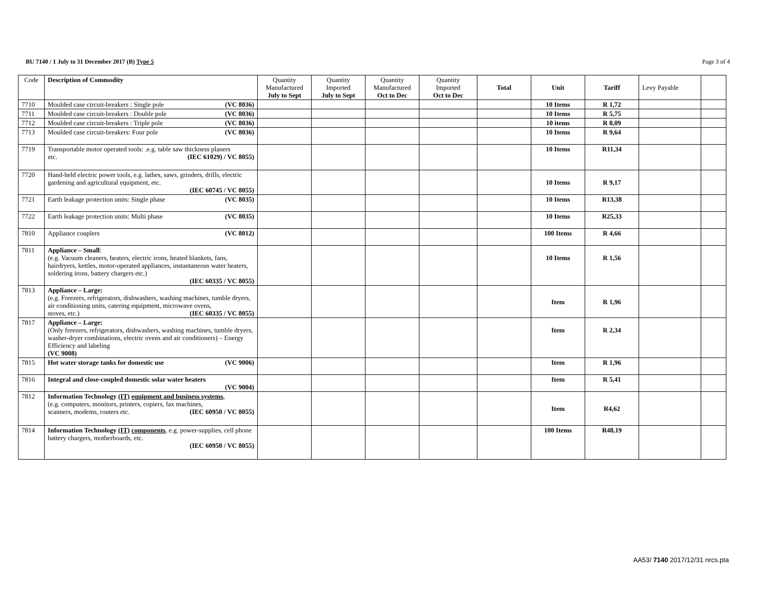BU 7140 / 1 July to 31 December 2017 (B) Type 5
Page 3 of 4
| Code | Description of Commodity | Quantity Manufactured July to Sept | Quantity Imported July to Sept | Quantity Manufactured Oct to Dec | Quantity Imported Oct to Dec | Total | Unit | Tariff | Levy Payable | |
| --- | --- | --- | --- | --- | --- | --- | --- | --- | --- | --- |
| 7710 | Moulded case circuit-breakers : Single pole (VC 8036) | | | | | | 10 Items | R 1,72 | | |
| 7711 | Moulded case circuit-breakers : Double pole (VC 8036) | | | | | | 10 Items | R 5,75 | | |
| 7712 | Moulded case circuit-breakers : Triple pole (VC 8036) | | | | | | 10 items | R 8,09 | | |
| 7713 | Moulded case circuit-breakers: Four pole (VC 8036) | | | | | | 10 Items | R 9,64 | | |
| 7719 | Transportable motor operated tools: .e.g. table saw thickness planers etc. (IEC 61029) / VC 8055) | | | | | | 10 Items | R11,34 | | |
| 7720 | Hand-held electric power tools, e.g. lathes, saws, grinders, drills, electric gardening and agricultural equipment, etc. (IEC 60745 / VC 8055) | | | | | | 10 Items | R 9,17 | | |
| 7721 | Earth leakage protection units: Single phase (VC 8035) | | | | | | 10 Items | R13,38 | | |
| 7722 | Earth leakage protection units: Multi phase (VC 8035) | | | | | | 10 Items | R25,33 | | |
| 7810 | Appliance couplers (VC 8012) | | | | | | 100 Items | R 4,66 | | |
| 7811 | Appliance – Small : (e.g. Vacuum cleaners, heaters, electric irons, heated blankets, fans, hairdryers, kettles, motor-operated appliances, instantaneous water heaters, soldering irons, battery chargers etc.) (IEC 60335 / VC 8055) | | | | | | 10 Items | R 1,56 | | |
| 7813 | Appliance – Large: (e.g. Freezers, refrigerators, dishwashers, washing machines, tumble dryers, air conditioning units, catering equipment, microwave ovens, stoves, etc.) (IEC 60335 / VC 8055) | | | | | | Item | R 1,96 | | |
| 7817 | Appliance – Large: (Only freezers, refrigerators, dishwashers, washing machines, tumble dryers, washer-dryer combinations, electric ovens and air conditioners) – Energy Efficiency and labeling (VC 9008) | | | | | | Item | R 2,34 | | |
| 7815 | Hot water storage tanks for domestic use (VC 9006) | | | | | | Item | R 1,96 | | |
| 7816 | Integral and close-coupled domestic solar water heaters (VC 9004) | | | | | | Item | R 5,41 | | |
| 7812 | Information Technology (IT) equipment and business systems , (e.g. computers, monitors, printers, copiers, fax machines, scanners, modems, routers etc. (IEC 60950 / VC 8055) | | | | | | Item | R4,62 | | |
| 7814 | Information Technology (IT) components , e.g. power-supplies, cell phone battery chargers, motherboards, etc. (IEC 60950 / VC 8055) | | | | | | 100 Items | R48,19 | | |
AA53/ 7140 2017/12/31 nrcs.pta